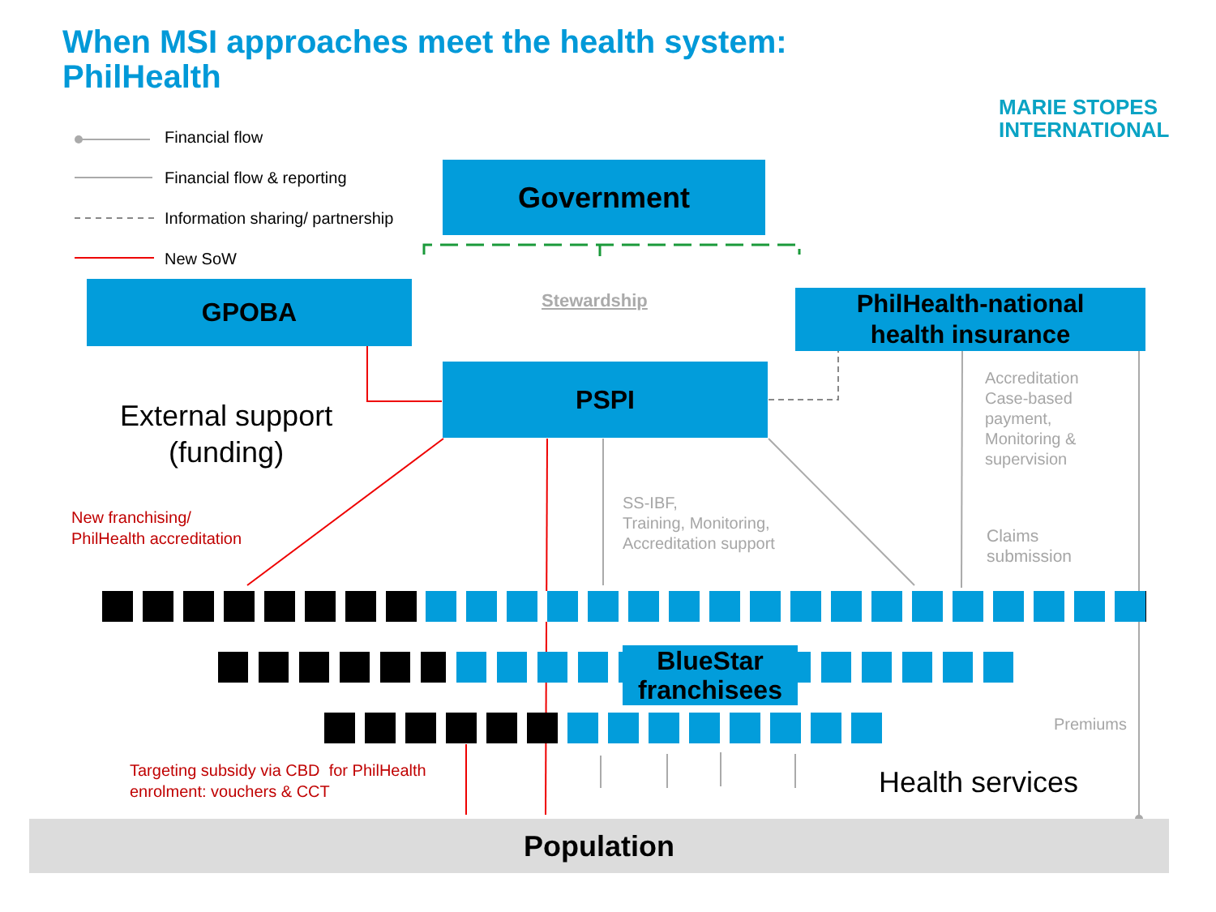When MSI approaches meet the health system:
PhilHealth
MARIE STOPES
INTERNATIONAL
Financial flow
Financial flow & reporting
Information sharing/ partnership
New SoW
Government
GPOBA Stewardship
PhilHealth-national
health insurance
PSPI
External support
(funding)
Accreditation
Case-based
payment,
Monitoring &
supervision
SS-IBF,
Training, Monitoring,
Accreditation support
Claims
submission
New franchising/
PhilHealth accreditation
BlueStar
franchisees
Premiums
Targeting subsidy via CBD for PhilHealth
enrolment: vouchers & CCT
Health services
Population